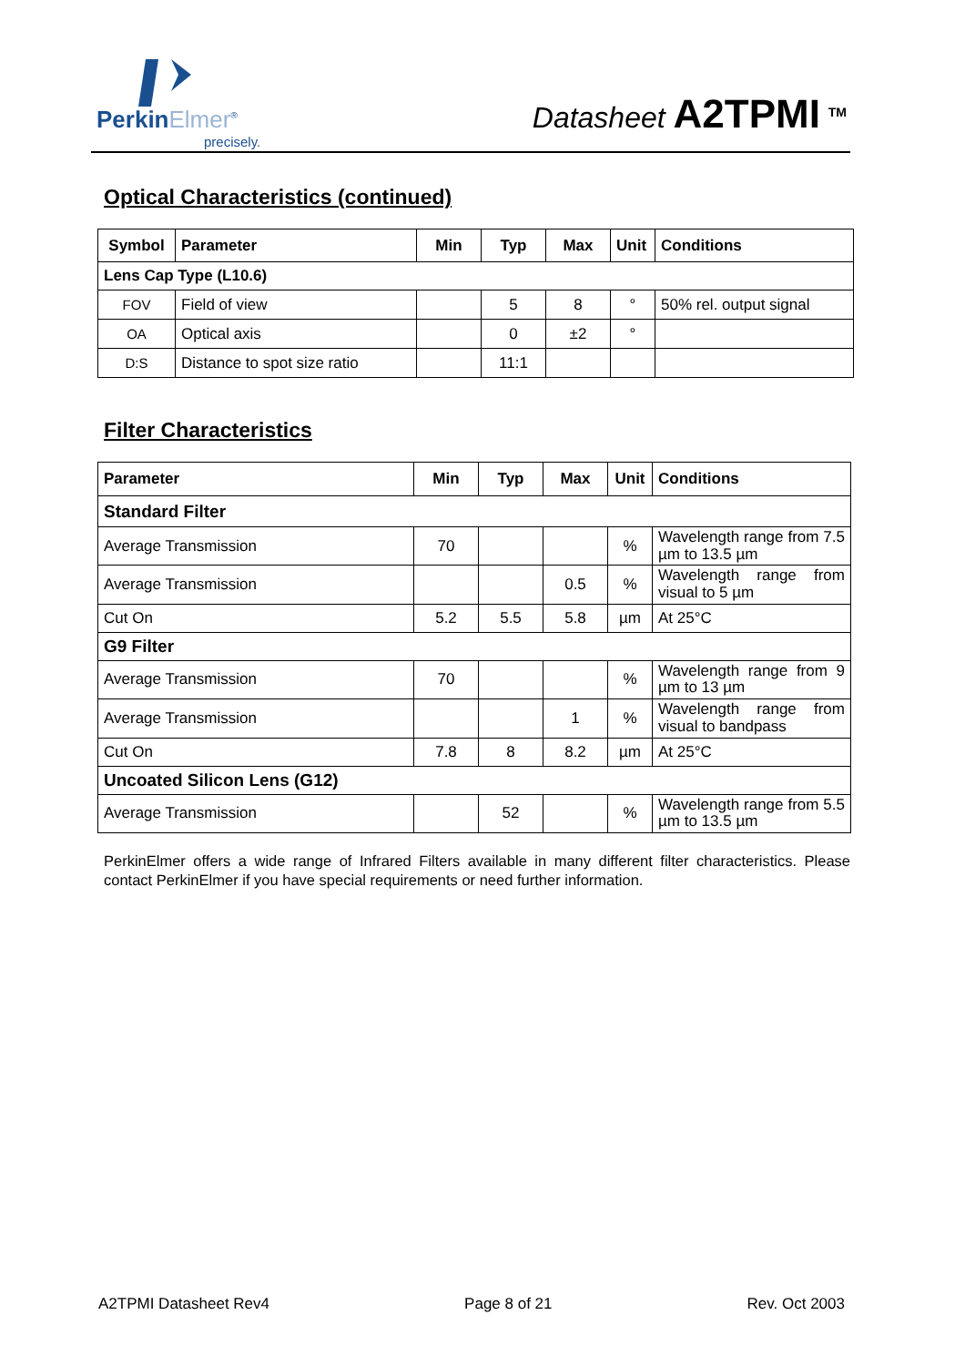PerkinElmer<sup>®</sup>
precisely.
Datasheet A2TPMI <sup>TM</sup>
Optical Characteristics (continued)
| Symbol | Parameter | Min | Typ | Max | Unit | Conditions |
| --- | --- | --- | --- | --- | --- | --- |
| Lens Cap Type (L10.6) | | | | | | |
| FOV | Field of view | | 5 | 8 | ° | 50% rel. output signal |
| OA | Optical axis | | 0 | ±2 | ° | |
| D:S | Distance to spot size ratio | | 11:1 | | | |
Filter Characteristics
| Parameter | Min | Typ | Max | Unit | Conditions |
| --- | --- | --- | --- | --- | --- |
| Standard Filter | | | | | |
| Average Transmission | 70 | | | % | Wavelength range from 7.5 µm to 13.5 µm |
| Average Transmission | | | 0.5 | % | Wavelength range from visual to 5 µm |
| Cut On | 5.2 | 5.5 | 5.8 | µm | At 25°C |
| G9 Filter | | | | | |
| Average Transmission | 70 | | | % | Wavelength range from 9 µm to 13 µm |
| Average Transmission | | | 1 | % | Wavelength range from visual to bandpass |
| Cut On | 7.8 | 8 | 8.2 | µm | At 25°C |
| Uncoated Silicon Lens (G12) | | | | | |
| Average Transmission | | 52 | | % | Wavelength range from 5.5 µm to 13.5 µm |
PerkinElmer offers a wide range of Infrared Filters available in many different filter characteristics. Please contact PerkinElmer if you have special requirements or need further information.
A2TPMI Datasheet Rev4 Page 8 of 21 Rev. Oct 2003